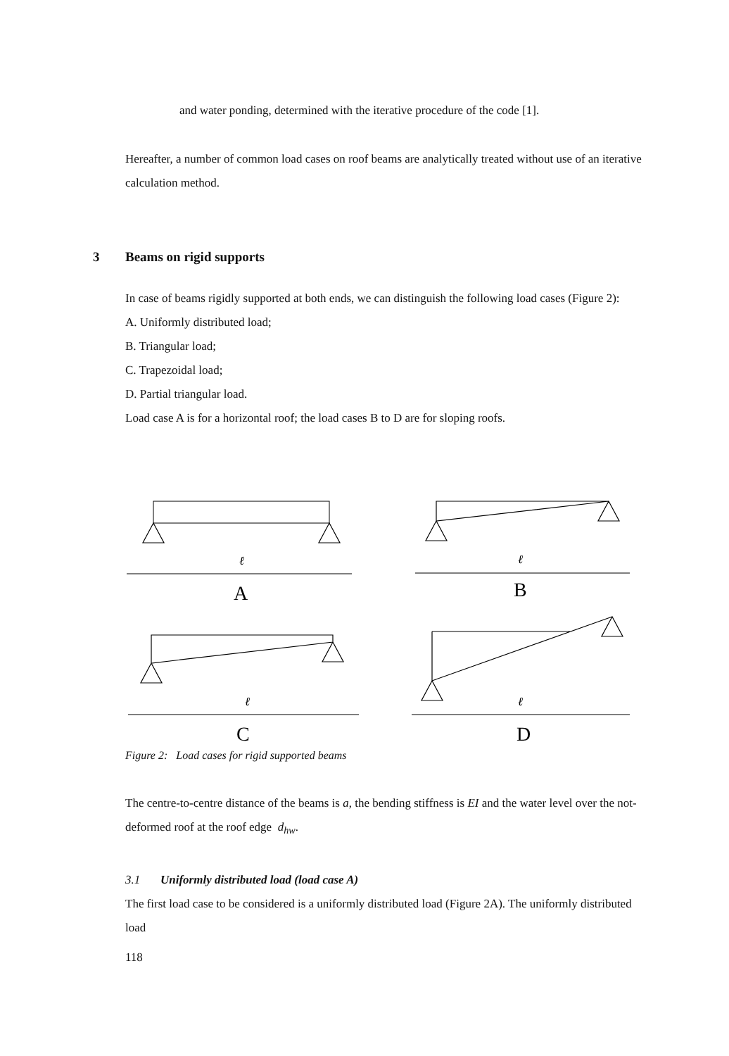and water ponding, determined with the iterative procedure of the code [1].
Hereafter, a number of common load cases on roof beams are analytically treated without use of an iterative calculation method.
3 Beams on rigid supports
In case of beams rigidly supported at both ends, we can distinguish the following load cases (Figure 2):
A. Uniformly distributed load;
B. Triangular load;
C. Trapezoidal load;
D. Partial triangular load.
Load case A is for a horizontal roof; the load cases B to D are for sloping roofs.
ℓ
A
ℓ
B
ℓ
C
ℓ
D
Figure 2: Load cases for rigid supported beams
The centre-to-centre distance of the beams is a, the bending stiffness is EI and the water level over the not-deformed roof at the roof edge d<sub>hw</sub>.
3.1 Uniformly distributed load (load case A)
The first load case to be considered is a uniformly distributed load (Figure 2A). The uniformly distributed load
118